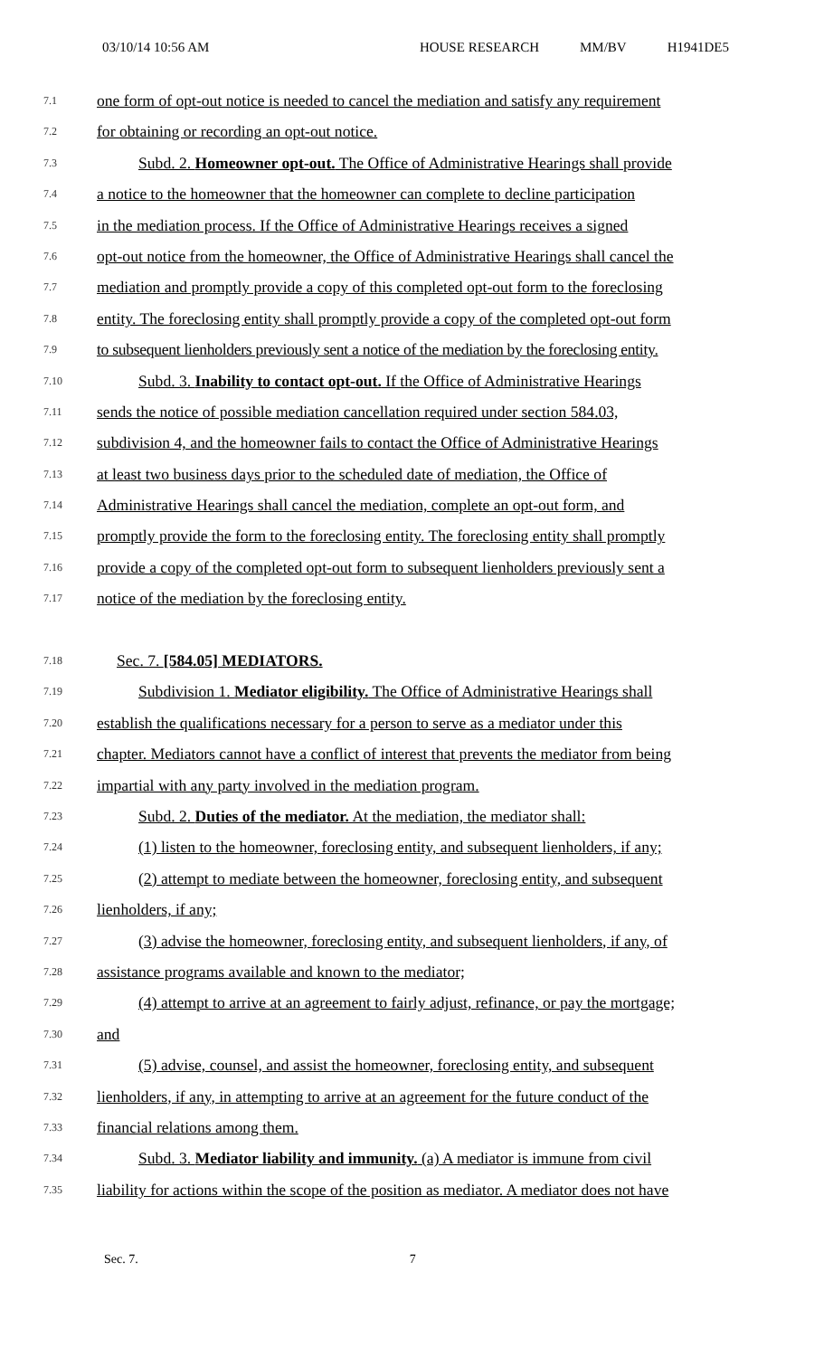03/10/14 10:56 AM HOUSE RESEARCH MM/BV H1941DE5
7.1 one form of opt-out notice is needed to cancel the mediation and satisfy any requirement
7.2 for obtaining or recording an opt-out notice.
7.3 Subd. 2. Homeowner opt-out. The Office of Administrative Hearings shall provide
7.4 a notice to the homeowner that the homeowner can complete to decline participation
7.5 in the mediation process. If the Office of Administrative Hearings receives a signed
7.6 opt-out notice from the homeowner, the Office of Administrative Hearings shall cancel the
7.7 mediation and promptly provide a copy of this completed opt-out form to the foreclosing
7.8 entity. The foreclosing entity shall promptly provide a copy of the completed opt-out form
7.9 to subsequent lienholders previously sent a notice of the mediation by the foreclosing entity.
7.10 Subd. 3. Inability to contact opt-out. If the Office of Administrative Hearings
7.11 sends the notice of possible mediation cancellation required under section 584.03,
7.12 subdivision 4, and the homeowner fails to contact the Office of Administrative Hearings
7.13 at least two business days prior to the scheduled date of mediation, the Office of
7.14 Administrative Hearings shall cancel the mediation, complete an opt-out form, and
7.15 promptly provide the form to the foreclosing entity. The foreclosing entity shall promptly
7.16 provide a copy of the completed opt-out form to subsequent lienholders previously sent a
7.17 notice of the mediation by the foreclosing entity.
7.18 Sec. 7. [584.05] MEDIATORS.
7.19 Subdivision 1. Mediator eligibility. The Office of Administrative Hearings shall
7.20 establish the qualifications necessary for a person to serve as a mediator under this
7.21 chapter. Mediators cannot have a conflict of interest that prevents the mediator from being
7.22 impartial with any party involved in the mediation program.
7.23 Subd. 2. Duties of the mediator. At the mediation, the mediator shall:
7.24 (1) listen to the homeowner, foreclosing entity, and subsequent lienholders, if any;
7.25 (2) attempt to mediate between the homeowner, foreclosing entity, and subsequent
7.26 lienholders, if any;
7.27 (3) advise the homeowner, foreclosing entity, and subsequent lienholders, if any, of
7.28 assistance programs available and known to the mediator;
7.29 (4) attempt to arrive at an agreement to fairly adjust, refinance, or pay the mortgage;
7.30 and
7.31 (5) advise, counsel, and assist the homeowner, foreclosing entity, and subsequent
7.32 lienholders, if any, in attempting to arrive at an agreement for the future conduct of the
7.33 financial relations among them.
7.34 Subd. 3. Mediator liability and immunity. (a) A mediator is immune from civil
7.35 liability for actions within the scope of the position as mediator. A mediator does not have
Sec. 7. 7